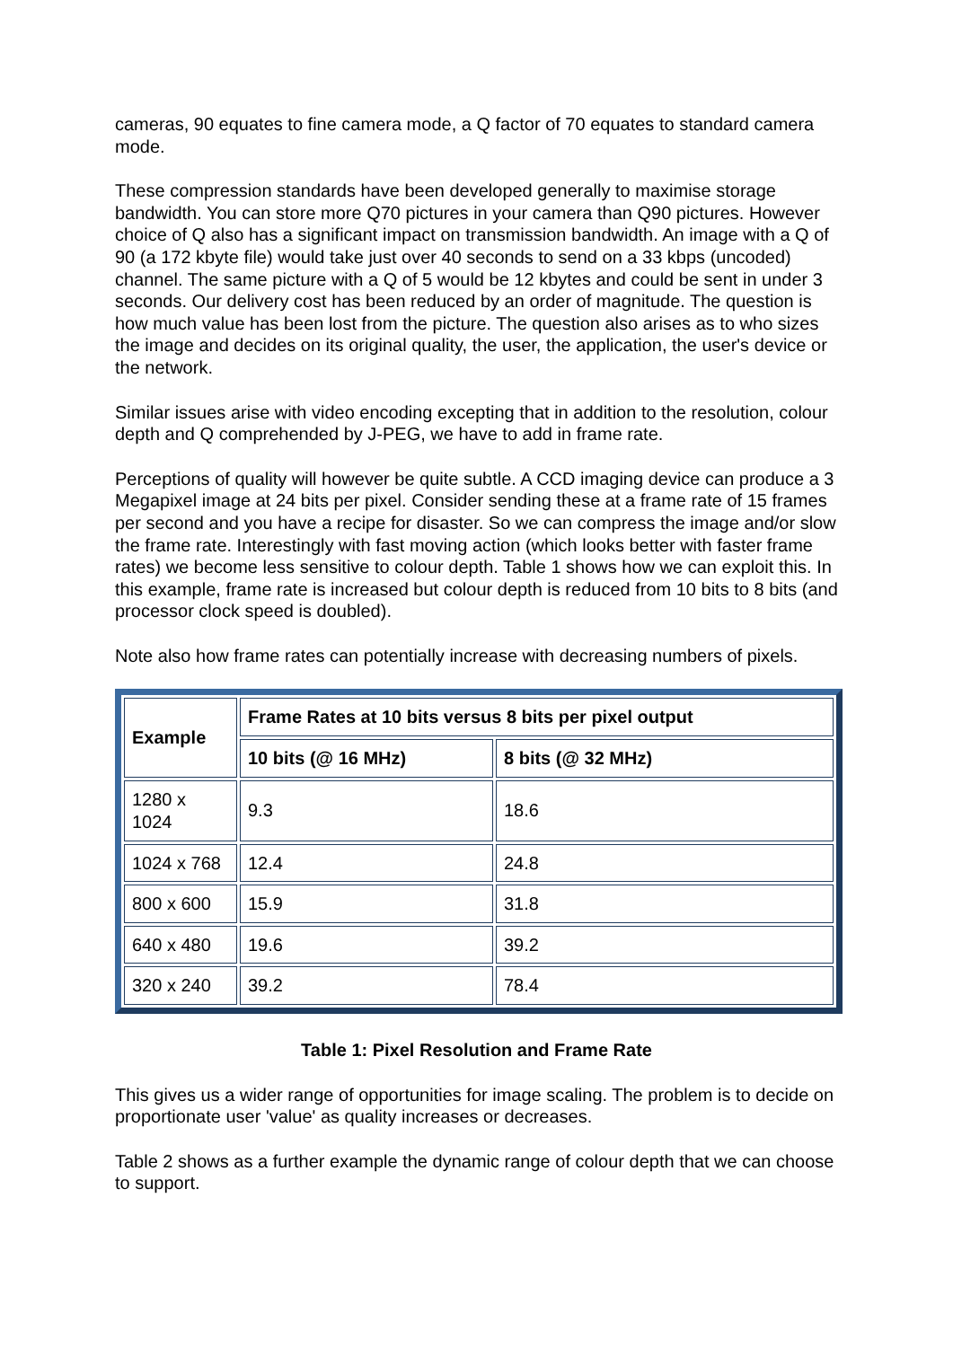cameras, 90 equates to fine camera mode, a Q factor of 70 equates to standard camera mode.
These compression standards have been developed generally to maximise storage bandwidth. You can store more Q70 pictures in your camera than Q90 pictures. However choice of Q also has a significant impact on transmission bandwidth. An image with a Q of 90 (a 172 kbyte file) would take just over 40 seconds to send on a 33 kbps (uncoded) channel. The same picture with a Q of 5 would be 12 kbytes and could be sent in under 3 seconds. Our delivery cost has been reduced by an order of magnitude. The question is how much value has been lost from the picture. The question also arises as to who sizes the image and decides on its original quality, the user, the application, the user's device or the network.
Similar issues arise with video encoding excepting that in addition to the resolution, colour depth and Q comprehended by J-PEG, we have to add in frame rate.
Perceptions of quality will however be quite subtle. A CCD imaging device can produce a 3 Megapixel image at 24 bits per pixel. Consider sending these at a frame rate of 15 frames per second and you have a recipe for disaster. So we can compress the image and/or slow the frame rate. Interestingly with fast moving action (which looks better with faster frame rates) we become less sensitive to colour depth. Table 1 shows how we can exploit this. In this example, frame rate is increased but colour depth is reduced from 10 bits to 8 bits (and processor clock speed is doubled).
Note also how frame rates can potentially increase with decreasing numbers of pixels.
| Example | Frame Rates at 10 bits versus 8 bits per pixel output | |
| --- | --- | --- |
| | 10 bits (@ 16 MHz) | 8 bits (@ 32 MHz) |
| 1280 x 1024 | 9.3 | 18.6 |
| 1024 x 768 | 12.4 | 24.8 |
| 800 x 600 | 15.9 | 31.8 |
| 640 x 480 | 19.6 | 39.2 |
| 320 x 240 | 39.2 | 78.4 |
Table 1: Pixel Resolution and Frame Rate
This gives us a wider range of opportunities for image scaling. The problem is to decide on proportionate user 'value' as quality increases or decreases.
Table 2 shows as a further example the dynamic range of colour depth that we can choose to support.